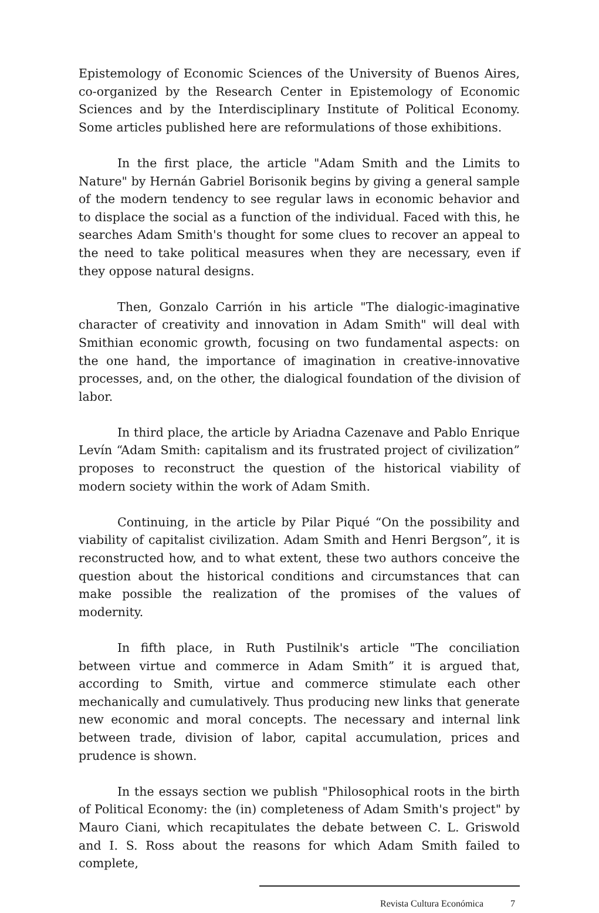Epistemology of Economic Sciences of the University of Buenos Aires, co-organized by the Research Center in Epistemology of Economic Sciences and by the Interdisciplinary Institute of Political Economy. Some articles published here are reformulations of those exhibitions.
In the first place, the article "Adam Smith and the Limits to Nature" by Hernán Gabriel Borisonik begins by giving a general sample of the modern tendency to see regular laws in economic behavior and to displace the social as a function of the individual. Faced with this, he searches Adam Smith's thought for some clues to recover an appeal to the need to take political measures when they are necessary, even if they oppose natural designs.
Then, Gonzalo Carrión in his article "The dialogic-imaginative character of creativity and innovation in Adam Smith" will deal with Smithian economic growth, focusing on two fundamental aspects: on the one hand, the importance of imagination in creative-innovative processes, and, on the other, the dialogical foundation of the division of labor.
In third place, the article by Ariadna Cazenave and Pablo Enrique Levín “Adam Smith: capitalism and its frustrated project of civilization” proposes to reconstruct the question of the historical viability of modern society within the work of Adam Smith.
Continuing, in the article by Pilar Piqué “On the possibility and viability of capitalist civilization. Adam Smith and Henri Bergson”, it is reconstructed how, and to what extent, these two authors conceive the question about the historical conditions and circumstances that can make possible the realization of the promises of the values of modernity.
In fifth place, in Ruth Pustilnik's article "The conciliation between virtue and commerce in Adam Smith” it is argued that, according to Smith, virtue and commerce stimulate each other mechanically and cumulatively. Thus producing new links that generate new economic and moral concepts. The necessary and internal link between trade, division of labor, capital accumulation, prices and prudence is shown.
In the essays section we publish "Philosophical roots in the birth of Political Economy: the (in) completeness of Adam Smith's project" by Mauro Ciani, which recapitulates the debate between C. L. Griswold and I. S. Ross about the reasons for which Adam Smith failed to complete,
Revista Cultura Económica 7